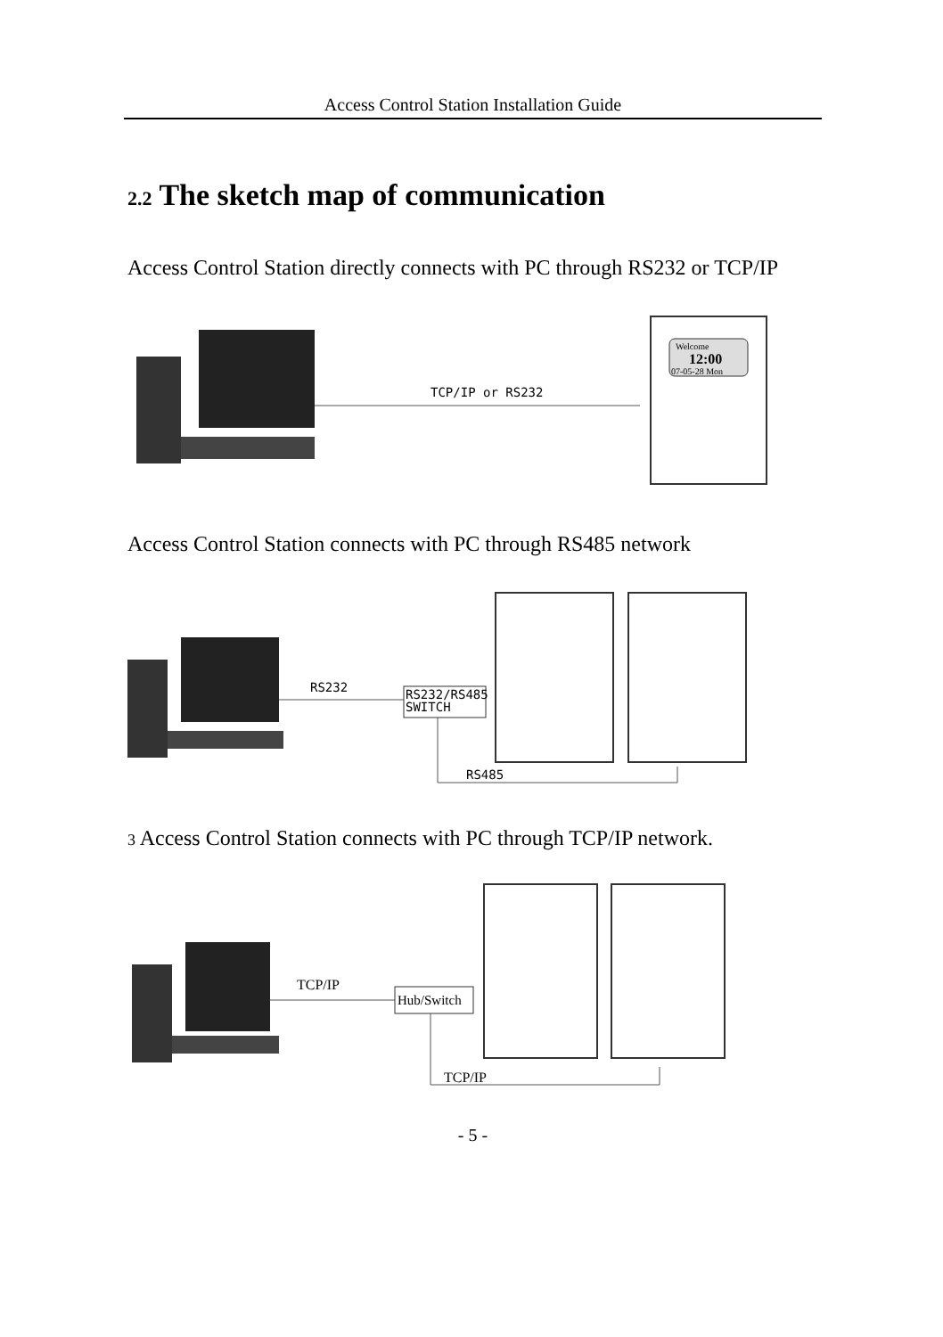Access Control Station Installation Guide
2.2 The sketch map of communication
Access Control Station directly connects with PC through RS232 or TCP/IP
TCP/IP or RS232
Welcome
12:00
07-05-28 Mon
Access Control Station connects with PC through RS485 network
RS232
RS232/RS485
SWITCH
RS485
3 Access Control Station connects with PC through TCP/IP network.
TCP/IP
Hub/Switch
TCP/IP
- 5 -